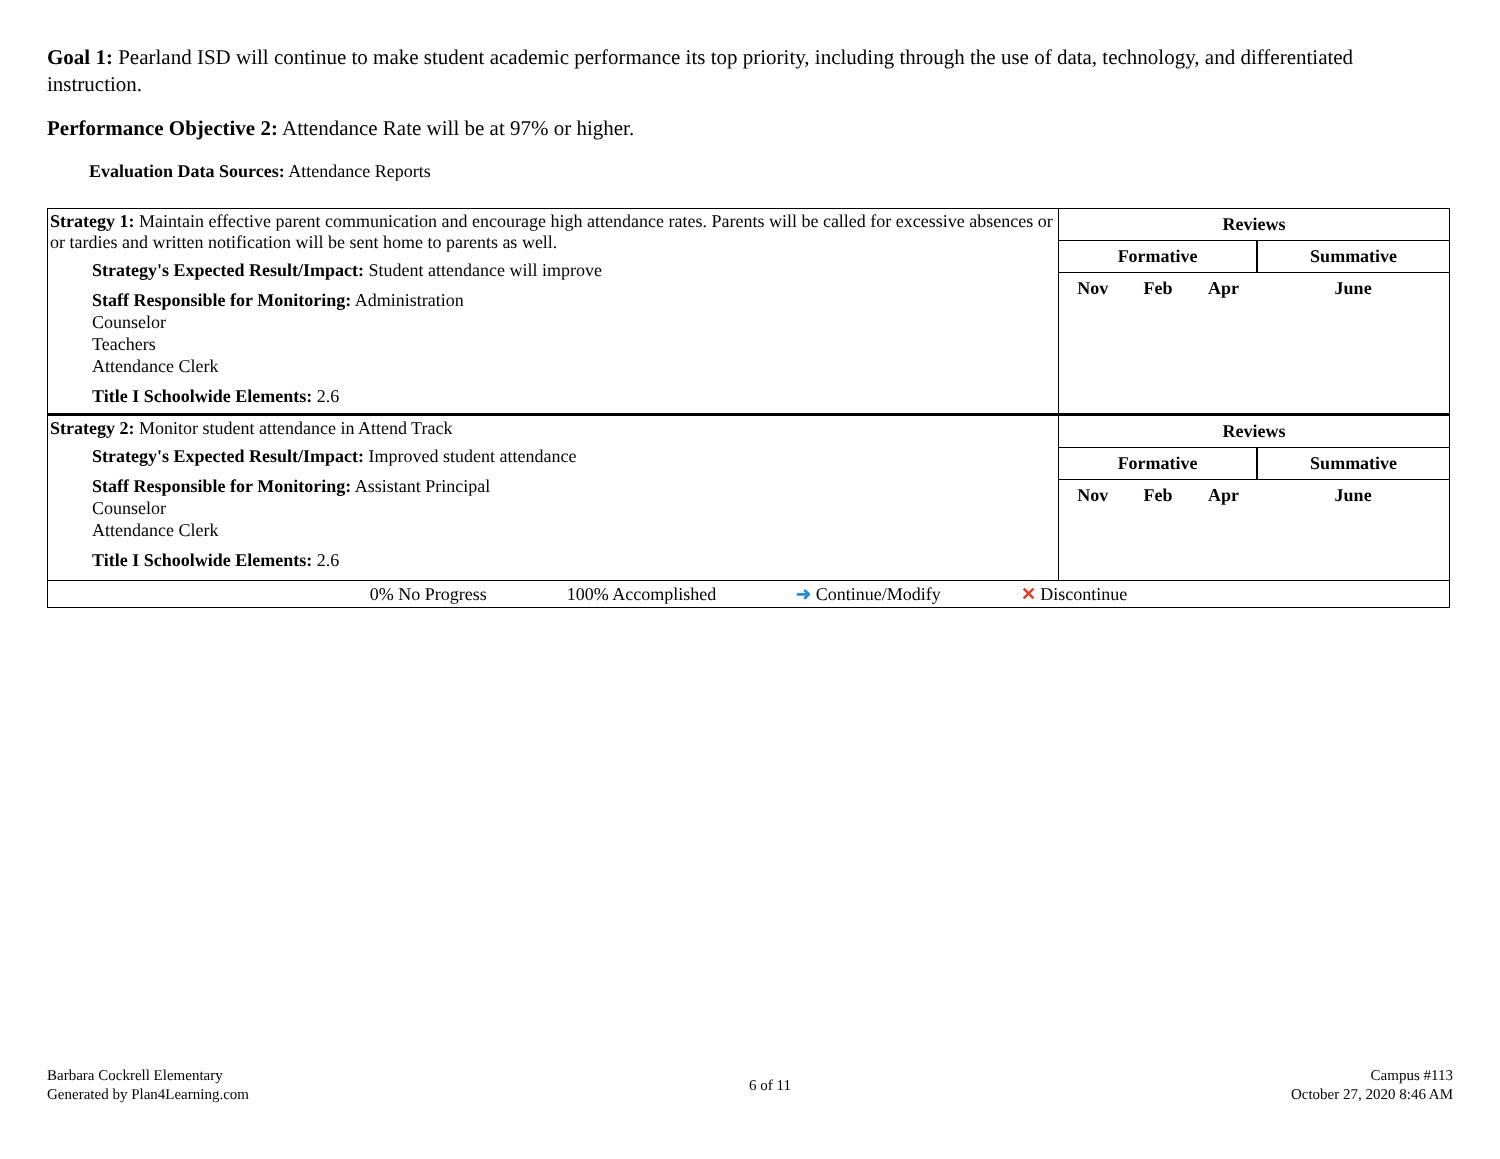Goal 1: Pearland ISD will continue to make student academic performance its top priority, including through the use of data, technology, and differentiated instruction.
Performance Objective 2: Attendance Rate will be at 97% or higher.
Evaluation Data Sources: Attendance Reports
| Strategy 1: Maintain effective parent communication and encourage high attendance rates. Parents will be called for excessive absences or or tardies and written notification will be sent home to parents as well. Strategy's Expected Result/Impact: Student attendance will improve Staff Responsible for Monitoring: Administration Counselor Teachers Attendance Clerk Title I Schoolwide Elements: 2.6 | / Reviews / / / / / --- / --- / --- / --- / / Formative / / / Summative / / Nov / Feb / Apr / June / |
| Strategy 2: Monitor student attendance in Attend Track Strategy's Expected Result/Impact: Improved student attendance Staff Responsible for Monitoring: Assistant Principal Counselor Attendance Clerk Title I Schoolwide Elements: 2.6 | / Reviews / / / / / --- / --- / --- / --- / / Formative / / / Summative / / Nov / Feb / Apr / June / |
| 0% No Progress 100% Accomplished ➜ Continue/Modify ✕ Discontinue | |
Barbara Cockrell Elementary
Generated by Plan4Learning.com
6 of 11
Campus #113
October 27, 2020 8:46 AM